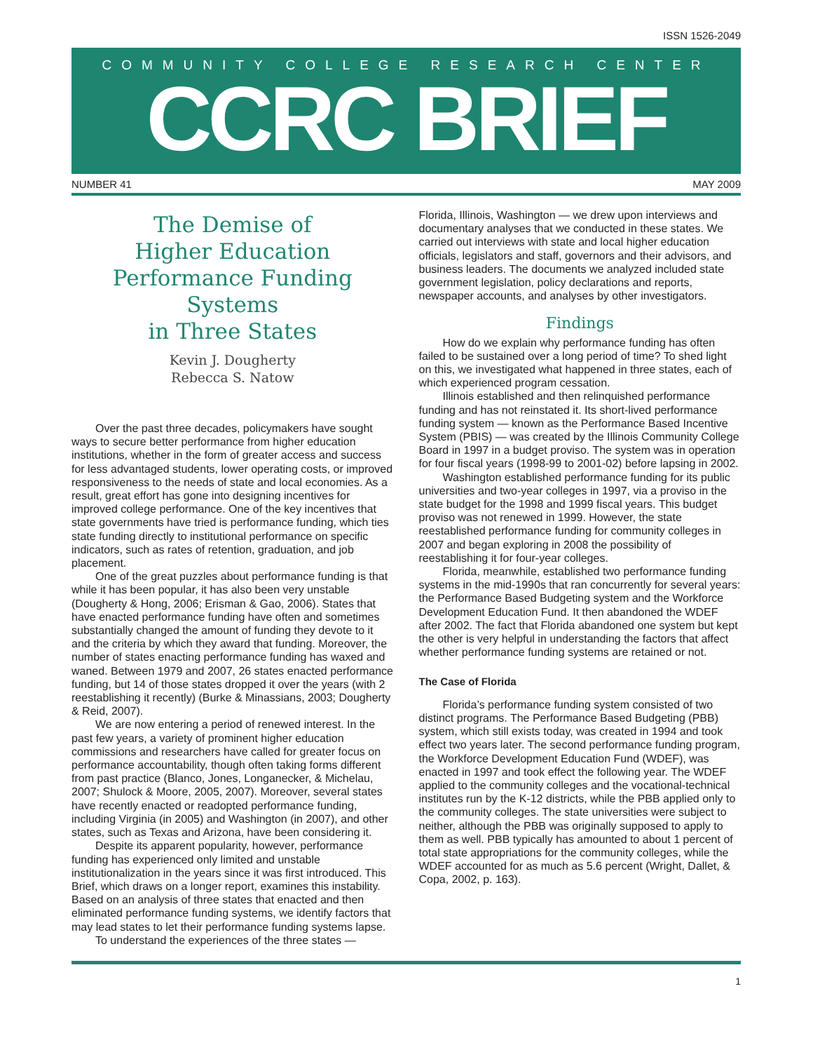ISSN 1526-2049
COMMUNITY COLLEGE RESEARCH CENTER
CCRC BRIEF
NUMBER 41 MAY 2009
The Demise of
Higher Education
Performance Funding Systems
in Three States
Kevin J. Dougherty
Rebecca S. Natow
Over the past three decades, policymakers have sought ways to secure better performance from higher education institutions, whether in the form of greater access and success for less advantaged students, lower operating costs, or improved responsiveness to the needs of state and local economies. As a result, great effort has gone into designing incentives for improved college performance. One of the key incentives that state governments have tried is performance funding, which ties state funding directly to institutional performance on specific indicators, such as rates of retention, graduation, and job placement.
One of the great puzzles about performance funding is that while it has been popular, it has also been very unstable (Dougherty & Hong, 2006; Erisman & Gao, 2006). States that have enacted performance funding have often and sometimes substantially changed the amount of funding they devote to it and the criteria by which they award that funding. Moreover, the number of states enacting performance funding has waxed and waned. Between 1979 and 2007, 26 states enacted performance funding, but 14 of those states dropped it over the years (with 2 reestablishing it recently) (Burke & Minassians, 2003; Dougherty & Reid, 2007).
We are now entering a period of renewed interest. In the past few years, a variety of prominent higher education commissions and researchers have called for greater focus on performance accountability, though often taking forms different from past practice (Blanco, Jones, Longanecker, & Michelau, 2007; Shulock & Moore, 2005, 2007). Moreover, several states have recently enacted or readopted performance funding, including Virginia (in 2005) and Washington (in 2007), and other states, such as Texas and Arizona, have been considering it.
Despite its apparent popularity, however, performance funding has experienced only limited and unstable institutionalization in the years since it was first introduced. This Brief, which draws on a longer report, examines this instability. Based on an analysis of three states that enacted and then eliminated performance funding systems, we identify factors that may lead states to let their performance funding systems lapse.
To understand the experiences of the three states —
Florida, Illinois, Washington — we drew upon interviews and documentary analyses that we conducted in these states. We carried out interviews with state and local higher education officials, legislators and staff, governors and their advisors, and business leaders. The documents we analyzed included state government legislation, policy declarations and reports, newspaper accounts, and analyses by other investigators.
Findings
How do we explain why performance funding has often failed to be sustained over a long period of time? To shed light on this, we investigated what happened in three states, each of which experienced program cessation.
Illinois established and then relinquished performance funding and has not reinstated it. Its short-lived performance funding system — known as the Performance Based Incentive System (PBIS) — was created by the Illinois Community College Board in 1997 in a budget proviso. The system was in operation for four fiscal years (1998-99 to 2001-02) before lapsing in 2002.
Washington established performance funding for its public universities and two-year colleges in 1997, via a proviso in the state budget for the 1998 and 1999 fiscal years. This budget proviso was not renewed in 1999. However, the state reestablished performance funding for community colleges in 2007 and began exploring in 2008 the possibility of reestablishing it for four-year colleges.
Florida, meanwhile, established two performance funding systems in the mid-1990s that ran concurrently for several years: the Performance Based Budgeting system and the Workforce Development Education Fund. It then abandoned the WDEF after 2002. The fact that Florida abandoned one system but kept the other is very helpful in understanding the factors that affect whether performance funding systems are retained or not.
The Case of Florida
Florida’s performance funding system consisted of two distinct programs. The Performance Based Budgeting (PBB) system, which still exists today, was created in 1994 and took effect two years later. The second performance funding program, the Workforce Development Education Fund (WDEF), was enacted in 1997 and took effect the following year. The WDEF applied to the community colleges and the vocational-technical institutes run by the K-12 districts, while the PBB applied only to the community colleges. The state universities were subject to neither, although the PBB was originally supposed to apply to them as well. PBB typically has amounted to about 1 percent of total state appropriations for the community colleges, while the WDEF accounted for as much as 5.6 percent (Wright, Dallet, & Copa, 2002, p. 163).
1